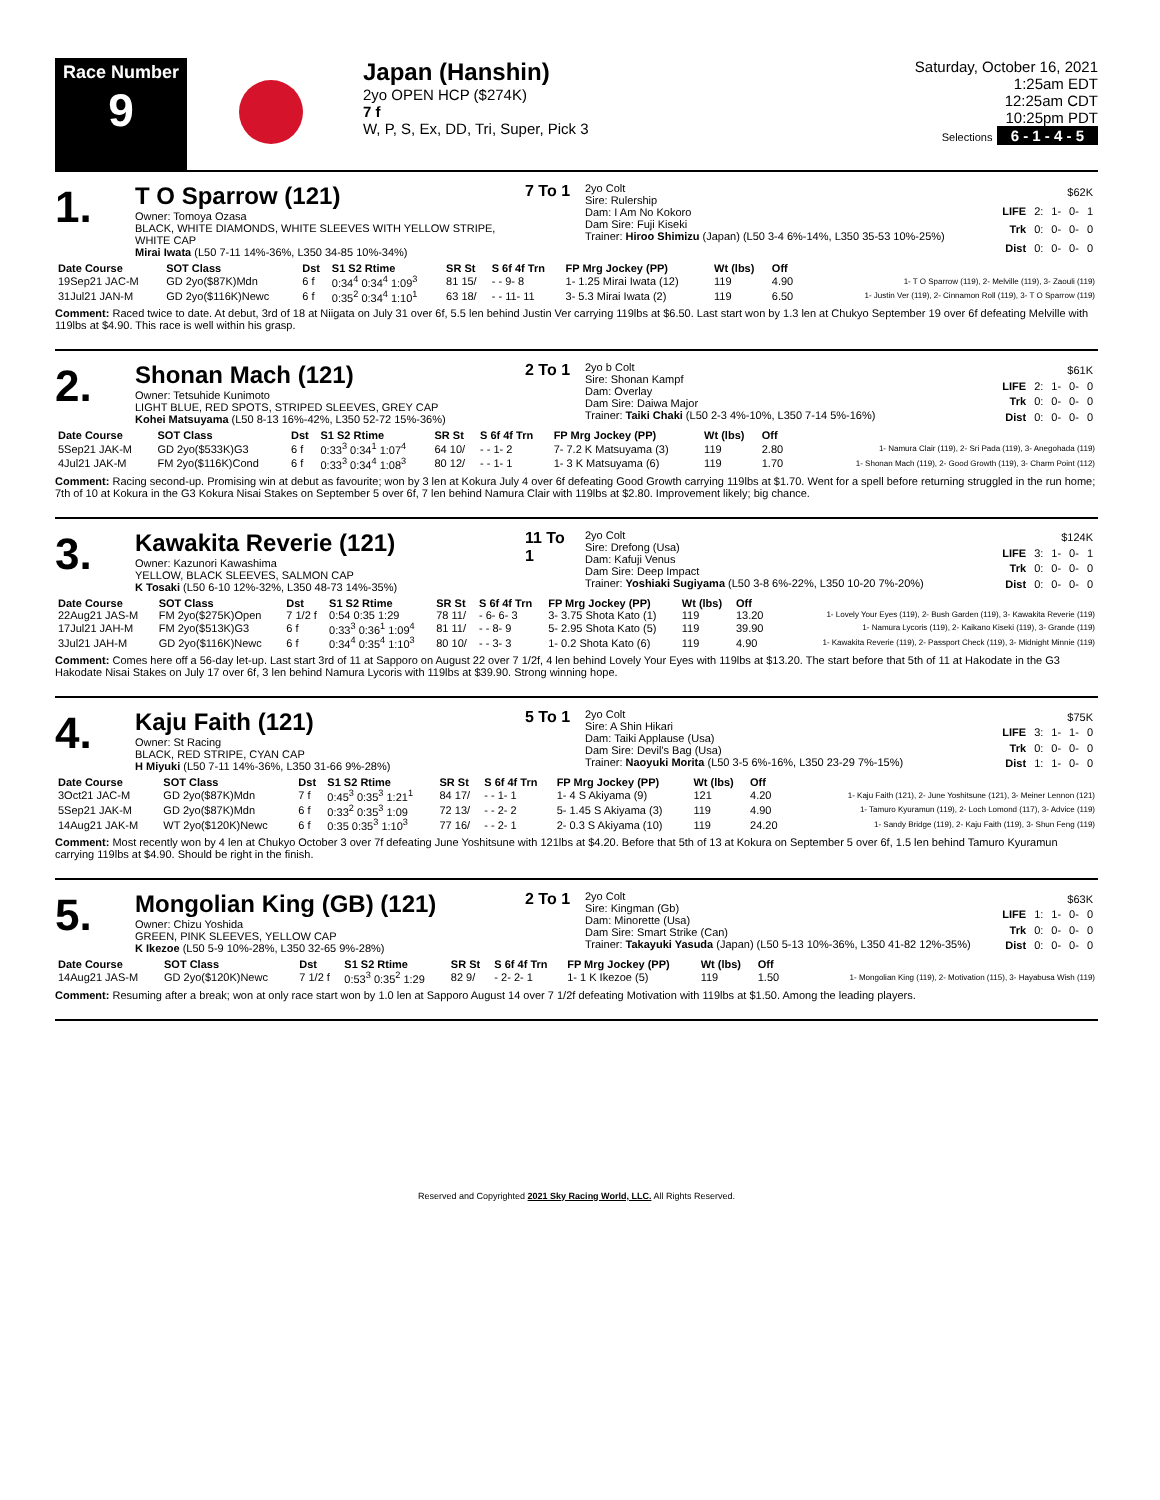Race Number
9
Japan (Hanshin)
2yo OPEN HCP ($274K)
7 f
W, P, S, Ex, DD, Tri, Super, Pick 3
Saturday, October 16, 2021
1:25am EDT
12:25am CDT
10:25pm PDT
Selections 6 - 1 - 4 - 5
1.
T O Sparrow (121)
Owner: Tomoya Ozasa
BLACK, WHITE DIAMONDS, WHITE SLEEVES WITH YELLOW STRIPE, WHITE CAP
Mirai Iwata (L50 7-11 14%-36%, L350 34-85 10%-34%)
7 To 1
2yo Colt
Sire: Rulership
Dam: I Am No Kokoro
Dam Sire: Fuji Kiseki
Trainer: Hiroo Shimizu (Japan) (L50 3-4 6%-14%, L350 35-53 10%-25%)
| $62K | | | | |
| LIFE | 2: | 1- | 0- | 1 |
| Trk | 0: | 0- | 0- | 0 |
| Dist | 0: | 0- | 0- | 0 |
| Date Course | SOT Class | Dst | S1 S2 Rtime | SR St | S 6f 4f Trn | FP Mrg Jockey (PP) | Wt (lbs) | Off | |
| --- | --- | --- | --- | --- | --- | --- | --- | --- | --- |
| 19Sep21 JAC-M | GD 2yo($87K)Mdn | 6 f | 0:34<sup>4</sup> 0:34<sup>4</sup> 1:09<sup>3</sup> | 81 15/ | - - 9- 8 | 1- 1.25 Mirai Iwata (12) | 119 | 4.90 | 1- T O Sparrow (119), 2- Melville (119), 3- Zaouli (119) |
| 31Jul21 JAN-M | GD 2yo($116K)Newc | 6 f | 0:35<sup>2</sup> 0:34<sup>4</sup> 1:10<sup>1</sup> | 63 18/ | - - 11- 11 | 3- 5.3 Mirai Iwata (2) | 119 | 6.50 | 1- Justin Ver (119), 2- Cinnamon Roll (119), 3- T O Sparrow (119) |
Comment: Raced twice to date. At debut, 3rd of 18 at Niigata on July 31 over 6f, 5.5 len behind Justin Ver carrying 119lbs at $6.50. Last start won by 1.3 len at Chukyo September 19 over 6f defeating Melville with 119lbs at $4.90. This race is well within his grasp.
2.
Shonan Mach (121)
Owner: Tetsuhide Kunimoto
LIGHT BLUE, RED SPOTS, STRIPED SLEEVES, GREY CAP
Kohei Matsuyama (L50 8-13 16%-42%, L350 52-72 15%-36%)
2 To 1
2yo b Colt
Sire: Shonan Kampf
Dam: Overlay
Dam Sire: Daiwa Major
Trainer: Taiki Chaki (L50 2-3 4%-10%, L350 7-14 5%-16%)
| $61K | | | | |
| LIFE | 2: | 1- | 0- | 0 |
| Trk | 0: | 0- | 0- | 0 |
| Dist | 0: | 0- | 0- | 0 |
| Date Course | SOT Class | Dst | S1 S2 Rtime | SR St | S 6f 4f Trn | FP Mrg Jockey (PP) | Wt (lbs) | Off | |
| --- | --- | --- | --- | --- | --- | --- | --- | --- | --- |
| 5Sep21 JAK-M | GD 2yo($533K)G3 | 6 f | 0:33<sup>3</sup> 0:34<sup>1</sup> 1:07<sup>4</sup> | 64 10/ | - - 1- 2 | 7- 7.2 K Matsuyama (3) | 119 | 2.80 | 1- Namura Clair (119), 2- Sri Pada (119), 3- Anegohada (119) |
| 4Jul21 JAK-M | FM 2yo($116K)Cond | 6 f | 0:33<sup>3</sup> 0:34<sup>4</sup> 1:08<sup>3</sup> | 80 12/ | - - 1- 1 | 1- 3 K Matsuyama (6) | 119 | 1.70 | 1- Shonan Mach (119), 2- Good Growth (119), 3- Charm Point (112) |
Comment: Racing second-up. Promising win at debut as favourite; won by 3 len at Kokura July 4 over 6f defeating Good Growth carrying 119lbs at $1.70. Went for a spell before returning struggled in the run home; 7th of 10 at Kokura in the G3 Kokura Nisai Stakes on September 5 over 6f, 7 len behind Namura Clair with 119lbs at $2.80. Improvement likely; big chance.
3.
Kawakita Reverie (121)
Owner: Kazunori Kawashima
YELLOW, BLACK SLEEVES, SALMON CAP
K Tosaki (L50 6-10 12%-32%, L350 48-73 14%-35%)
11 To 1
2yo Colt
Sire: Drefong (Usa)
Dam: Kafuji Venus
Dam Sire: Deep Impact
Trainer: Yoshiaki Sugiyama (L50 3-8 6%-22%, L350 10-20 7%-20%)
| $124K | | | | |
| LIFE | 3: | 1- | 0- | 1 |
| Trk | 0: | 0- | 0- | 0 |
| Dist | 0: | 0- | 0- | 0 |
| Date Course | SOT Class | Dst | S1 S2 Rtime | SR St | S 6f 4f Trn | FP Mrg Jockey (PP) | Wt (lbs) | Off | |
| --- | --- | --- | --- | --- | --- | --- | --- | --- | --- |
| 22Aug21 JAS-M | FM 2yo($275K)Open | 7 1/2 f | 0:54 0:35 1:29 | 78 11/ | - 6- 6- 3 | 3- 3.75 Shota Kato (1) | 119 | 13.20 | 1- Lovely Your Eyes (119), 2- Bush Garden (119), 3- Kawakita Reverie (119) |
| 17Jul21 JAH-M | FM 2yo($513K)G3 | 6 f | 0:33<sup>3</sup> 0:36<sup>1</sup> 1:09<sup>4</sup> | 81 11/ | - - 8- 9 | 5- 2.95 Shota Kato (5) | 119 | 39.90 | 1- Namura Lycoris (119), 2- Kaikano Kiseki (119), 3- Grande (119) |
| 3Jul21 JAH-M | GD 2yo($116K)Newc | 6 f | 0:34<sup>4</sup> 0:35<sup>4</sup> 1:10<sup>3</sup> | 80 10/ | - - 3- 3 | 1- 0.2 Shota Kato (6) | 119 | 4.90 | 1- Kawakita Reverie (119), 2- Passport Check (119), 3- Midnight Minnie (119) |
Comment: Comes here off a 56-day let-up. Last start 3rd of 11 at Sapporo on August 22 over 7 1/2f, 4 len behind Lovely Your Eyes with 119lbs at $13.20. The start before that 5th of 11 at Hakodate in the G3 Hakodate Nisai Stakes on July 17 over 6f, 3 len behind Namura Lycoris with 119lbs at $39.90. Strong winning hope.
4.
Kaju Faith (121)
Owner: St Racing
BLACK, RED STRIPE, CYAN CAP
H Miyuki (L50 7-11 14%-36%, L350 31-66 9%-28%)
5 To 1
2yo Colt
Sire: A Shin Hikari
Dam: Taiki Applause (Usa)
Dam Sire: Devil's Bag (Usa)
Trainer: Naoyuki Morita (L50 3-5 6%-16%, L350 23-29 7%-15%)
| $75K | | | | |
| LIFE | 3: | 1- | 1- | 0 |
| Trk | 0: | 0- | 0- | 0 |
| Dist | 1: | 1- | 0- | 0 |
| Date Course | SOT Class | Dst | S1 S2 Rtime | SR St | S 6f 4f Trn | FP Mrg Jockey (PP) | Wt (lbs) | Off | |
| --- | --- | --- | --- | --- | --- | --- | --- | --- | --- |
| 3Oct21 JAC-M | GD 2yo($87K)Mdn | 7 f | 0:45<sup>3</sup> 0:35<sup>3</sup> 1:21<sup>1</sup> | 84 17/ | - - 1- 1 | 1- 4 S Akiyama (9) | 121 | 4.20 | 1- Kaju Faith (121), 2- June Yoshitsune (121), 3- Meiner Lennon (121) |
| 5Sep21 JAK-M | GD 2yo($87K)Mdn | 6 f | 0:33<sup>2</sup> 0:35<sup>3</sup> 1:09 | 72 13/ | - - 2- 2 | 5- 1.45 S Akiyama (3) | 119 | 4.90 | 1- Tamuro Kyuramun (119), 2- Loch Lomond (117), 3- Advice (119) |
| 14Aug21 JAK-M | WT 2yo($120K)Newc | 6 f | 0:35 0:35<sup>3</sup> 1:10<sup>3</sup> | 77 16/ | - - 2- 1 | 2- 0.3 S Akiyama (10) | 119 | 24.20 | 1- Sandy Bridge (119), 2- Kaju Faith (119), 3- Shun Feng (119) |
Comment: Most recently won by 4 len at Chukyo October 3 over 7f defeating June Yoshitsune with 121lbs at $4.20. Before that 5th of 13 at Kokura on September 5 over 6f, 1.5 len behind Tamuro Kyuramun carrying 119lbs at $4.90. Should be right in the finish.
5.
Mongolian King (GB) (121)
Owner: Chizu Yoshida
GREEN, PINK SLEEVES, YELLOW CAP
K Ikezoe (L50 5-9 10%-28%, L350 32-65 9%-28%)
2 To 1
2yo Colt
Sire: Kingman (Gb)
Dam: Minorette (Usa)
Dam Sire: Smart Strike (Can)
Trainer: Takayuki Yasuda (Japan) (L50 5-13 10%-36%, L350 41-82 12%-35%)
| $63K | | | | |
| LIFE | 1: | 1- | 0- | 0 |
| Trk | 0: | 0- | 0- | 0 |
| Dist | 0: | 0- | 0- | 0 |
| Date Course | SOT Class | Dst | S1 S2 Rtime | SR St | S 6f 4f Trn | FP Mrg Jockey (PP) | Wt (lbs) | Off | |
| --- | --- | --- | --- | --- | --- | --- | --- | --- | --- |
| 14Aug21 JAS-M | GD 2yo($120K)Newc | 7 1/2 f | 0:53<sup>3</sup> 0:35<sup>2</sup> 1:29 | 82 9/ | - 2- 2- 1 | 1- 1 K Ikezoe (5) | 119 | 1.50 | 1- Mongolian King (119), 2- Motivation (115), 3- Hayabusa Wish (119) |
Comment: Resuming after a break; won at only race start won by 1.0 len at Sapporo August 14 over 7 1/2f defeating Motivation with 119lbs at $1.50. Among the leading players.
Reserved and Copyrighted 2021 Sky Racing World, LLC. All Rights Reserved.